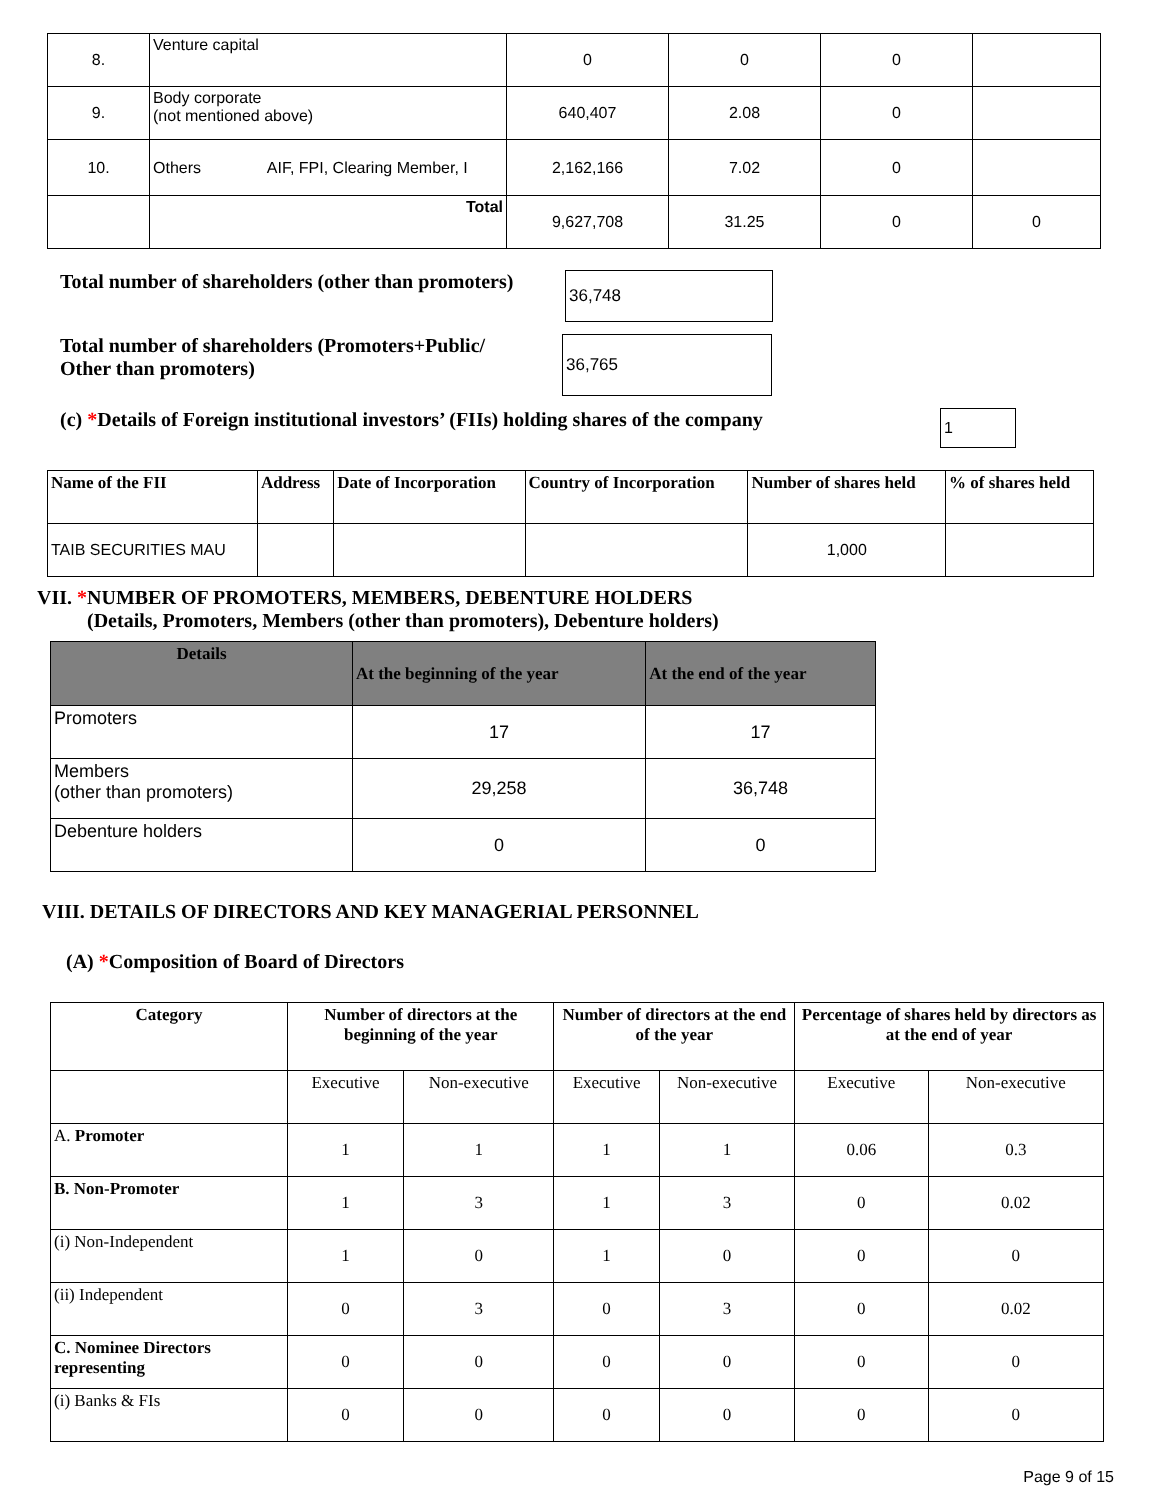| 8. | Venture capital | 0 | 0 | 0 | |
| 9. | Body corporate (not mentioned above) | 640,407 | 2.08 | 0 | |
| 10. | Others AIF, FPI, Clearing Member, I | 2,162,166 | 7.02 | 0 | |
| | Total | 9,627,708 | 31.25 | 0 | 0 |
Total number of shareholders (other than promoters)
36,748
Total number of shareholders (Promoters+Public/
Other than promoters)
36,765
(c) *Details of Foreign institutional investors’ (FIIs) holding shares of the company
1
| Name of the FII | Address | Date of Incorporation | Country of Incorporation | Number of shares held | % of shares held |
| --- | --- | --- | --- | --- | --- |
| TAIB SECURITIES MAU | | | | 1,000 | |
VII. *NUMBER OF PROMOTERS, MEMBERS, DEBENTURE HOLDERS
(Details, Promoters, Members (other than promoters), Debenture holders)
| Details | At the beginning of the year | At the end of the year |
| --- | --- | --- |
| Promoters | 17 | 17 |
| Members (other than promoters) | 29,258 | 36,748 |
| Debenture holders | 0 | 0 |
VIII. DETAILS OF DIRECTORS AND KEY MANAGERIAL PERSONNEL
(A) *Composition of Board of Directors
| Category | Number of directors at the beginning of the year | | Number of directors at the end of the year | | Percentage of shares held by directors as at the end of year | |
| --- | --- | --- | --- | --- | --- | --- |
| | Executive | Non-executive | Executive | Non-executive | Executive | Non-executive |
| A. Promoter | 1 | 1 | 1 | 1 | 0.06 | 0.3 |
| B. Non-Promoter | 1 | 3 | 1 | 3 | 0 | 0.02 |
| (i) Non-Independent | 1 | 0 | 1 | 0 | 0 | 0 |
| (ii) Independent | 0 | 3 | 0 | 3 | 0 | 0.02 |
| C. Nominee Directors representing | 0 | 0 | 0 | 0 | 0 | 0 |
| (i) Banks & FIs | 0 | 0 | 0 | 0 | 0 | 0 |
Page 9 of 15